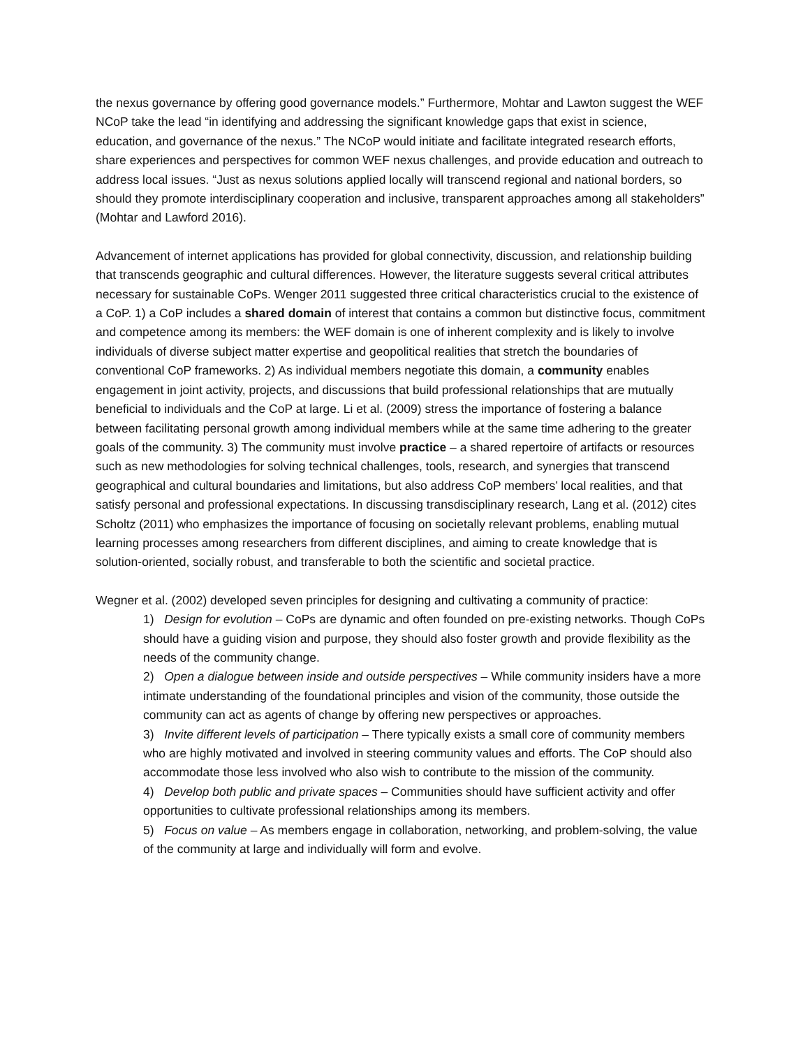the nexus governance by offering good governance models.” Furthermore, Mohtar and Lawton suggest the WEF NCoP take the lead “in identifying and addressing the significant knowledge gaps that exist in science, education, and governance of the nexus.” The NCoP would initiate and facilitate integrated research efforts, share experiences and perspectives for common WEF nexus challenges, and provide education and outreach to address local issues. “Just as nexus solutions applied locally will transcend regional and national borders, so should they promote interdisciplinary cooperation and inclusive, transparent approaches among all stakeholders” (Mohtar and Lawford 2016).
Advancement of internet applications has provided for global connectivity, discussion, and relationship building that transcends geographic and cultural differences. However, the literature suggests several critical attributes necessary for sustainable CoPs. Wenger 2011 suggested three critical characteristics crucial to the existence of a CoP. 1) a CoP includes a shared domain of interest that contains a common but distinctive focus, commitment and competence among its members: the WEF domain is one of inherent complexity and is likely to involve individuals of diverse subject matter expertise and geopolitical realities that stretch the boundaries of conventional CoP frameworks. 2) As individual members negotiate this domain, a community enables engagement in joint activity, projects, and discussions that build professional relationships that are mutually beneficial to individuals and the CoP at large. Li et al. (2009) stress the importance of fostering a balance between facilitating personal growth among individual members while at the same time adhering to the greater goals of the community. 3) The community must involve practice – a shared repertoire of artifacts or resources such as new methodologies for solving technical challenges, tools, research, and synergies that transcend geographical and cultural boundaries and limitations, but also address CoP members’ local realities, and that satisfy personal and professional expectations. In discussing transdisciplinary research, Lang et al. (2012) cites Scholtz (2011) who emphasizes the importance of focusing on societally relevant problems, enabling mutual learning processes among researchers from different disciplines, and aiming to create knowledge that is solution-oriented, socially robust, and transferable to both the scientific and societal practice.
Wegner et al. (2002) developed seven principles for designing and cultivating a community of practice:
1) Design for evolution – CoPs are dynamic and often founded on pre-existing networks. Though CoPs should have a guiding vision and purpose, they should also foster growth and provide flexibility as the needs of the community change.
2) Open a dialogue between inside and outside perspectives – While community insiders have a more intimate understanding of the foundational principles and vision of the community, those outside the community can act as agents of change by offering new perspectives or approaches.
3) Invite different levels of participation – There typically exists a small core of community members who are highly motivated and involved in steering community values and efforts. The CoP should also accommodate those less involved who also wish to contribute to the mission of the community.
4) Develop both public and private spaces – Communities should have sufficient activity and offer opportunities to cultivate professional relationships among its members.
5) Focus on value – As members engage in collaboration, networking, and problem-solving, the value of the community at large and individually will form and evolve.